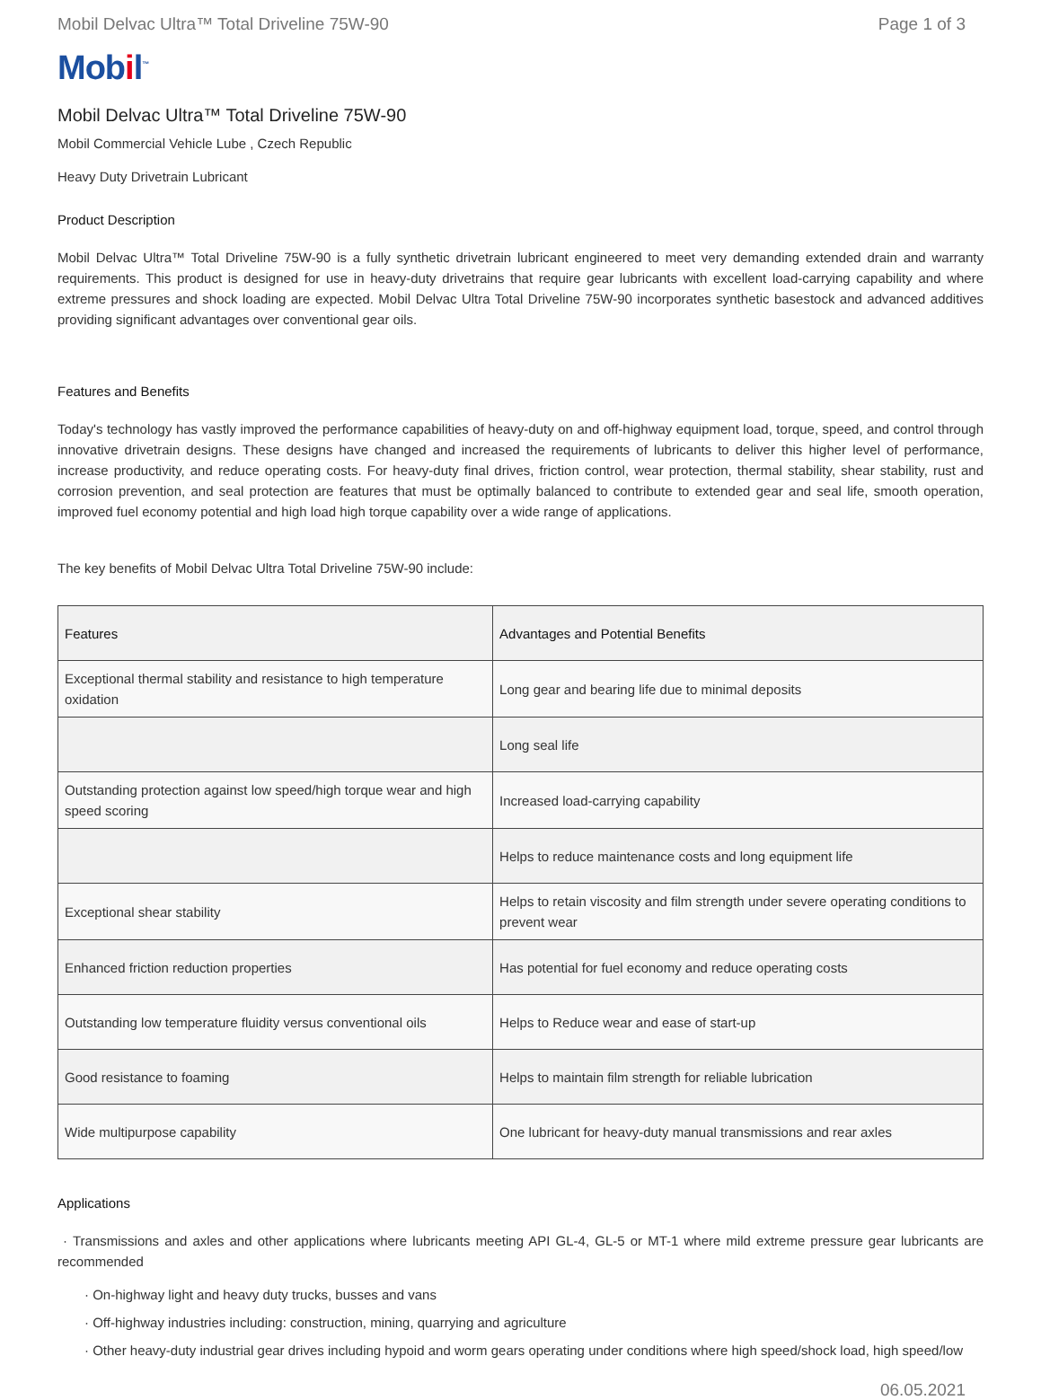Mobil Delvac Ultra™ Total Driveline 75W-90 Page 1 of 3
Mobil<sup>™</sup>
Mobil Delvac Ultra™ Total Driveline 75W-90
Mobil Commercial Vehicle Lube , Czech Republic
Heavy Duty Drivetrain Lubricant
Product Description
Mobil Delvac Ultra™ Total Driveline 75W-90 is a fully synthetic drivetrain lubricant engineered to meet very demanding extended drain and warranty requirements. This product is designed for use in heavy-duty drivetrains that require gear lubricants with excellent load-carrying capability and where extreme pressures and shock loading are expected. Mobil Delvac Ultra Total Driveline 75W-90 incorporates synthetic basestock and advanced additives providing significant advantages over conventional gear oils.
Features and Benefits
Today's technology has vastly improved the performance capabilities of heavy-duty on and off-highway equipment load, torque, speed, and control through innovative drivetrain designs. These designs have changed and increased the requirements of lubricants to deliver this higher level of performance, increase productivity, and reduce operating costs. For heavy-duty final drives, friction control, wear protection, thermal stability, shear stability, rust and corrosion prevention, and seal protection are features that must be optimally balanced to contribute to extended gear and seal life, smooth operation, improved fuel economy potential and high load high torque capability over a wide range of applications.
The key benefits of Mobil Delvac Ultra Total Driveline 75W-90 include:
| Features | Advantages and Potential Benefits |
| --- | --- |
| Exceptional thermal stability and resistance to high temperature oxidation | Long gear and bearing life due to minimal deposits |
| | Long seal life |
| Outstanding protection against low speed/high torque wear and high speed scoring | Increased load-carrying capability |
| | Helps to reduce maintenance costs and long equipment life |
| Exceptional shear stability | Helps to retain viscosity and film strength under severe operating conditions to prevent wear |
| Enhanced friction reduction properties | Has potential for fuel economy and reduce operating costs |
| Outstanding low temperature fluidity versus conventional oils | Helps to Reduce wear and ease of start-up |
| Good resistance to foaming | Helps to maintain film strength for reliable lubrication |
| Wide multipurpose capability | One lubricant for heavy-duty manual transmissions and rear axles |
Applications
· Transmissions and axles and other applications where lubricants meeting API GL-4, GL-5 or MT-1 where mild extreme pressure gear lubricants are recommended
· On-highway light and heavy duty trucks, busses and vans
· Off-highway industries including: construction, mining, quarrying and agriculture
· Other heavy-duty industrial gear drives including hypoid and worm gears operating under conditions where high speed/shock load, high speed/low
06.05.2021